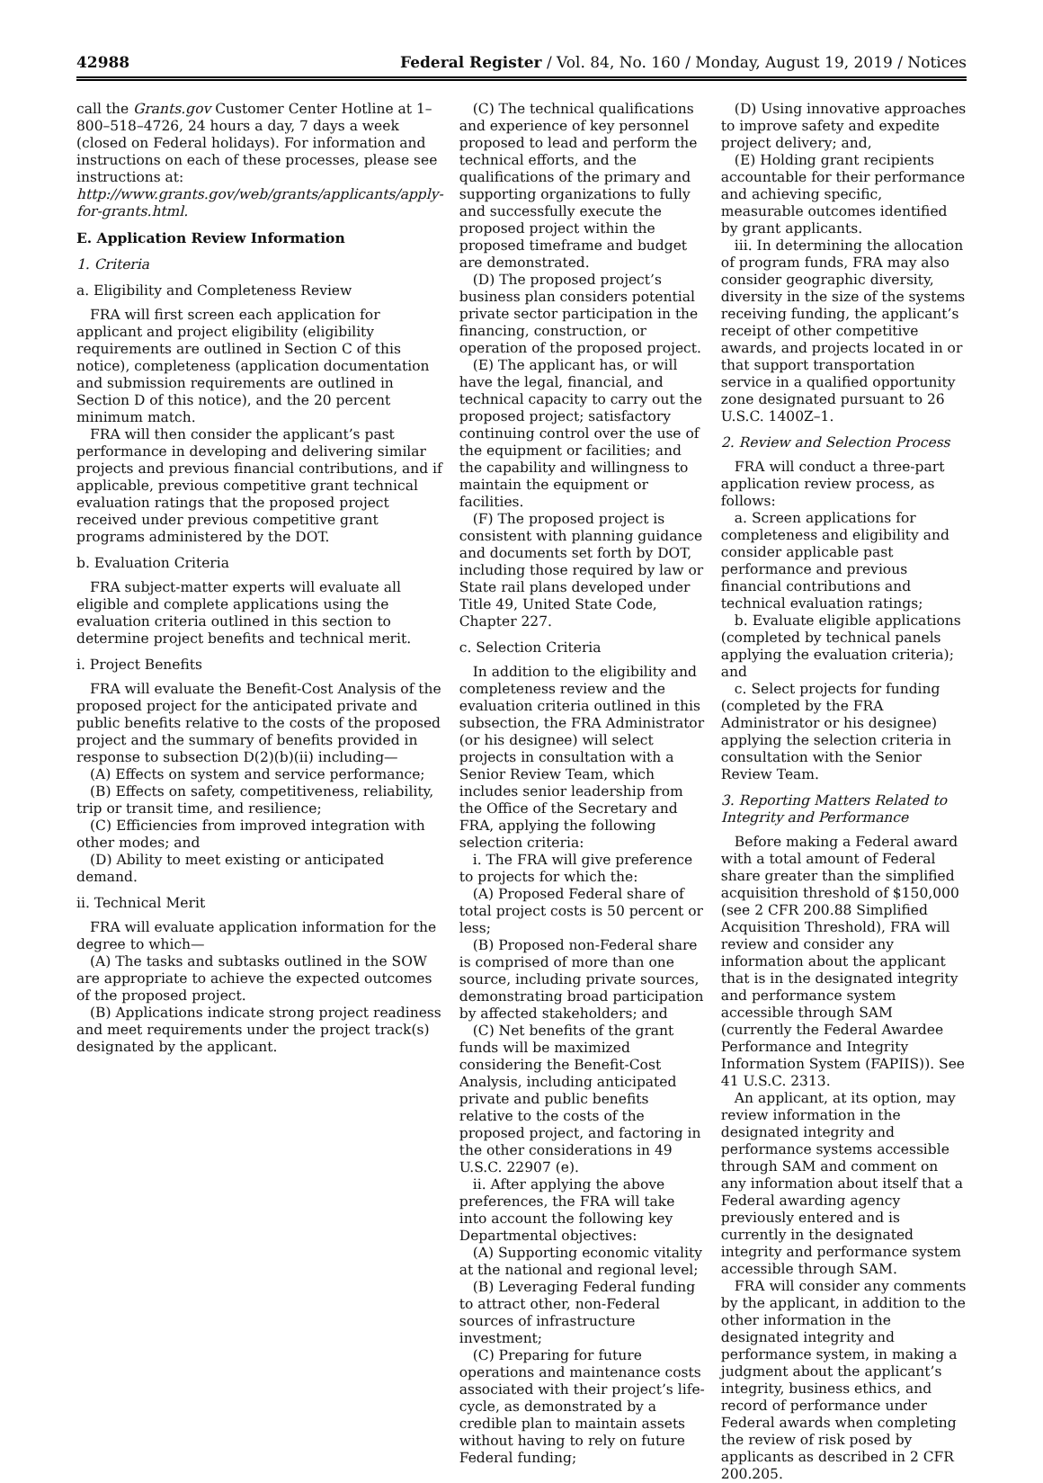42988 Federal Register / Vol. 84, No. 160 / Monday, August 19, 2019 / Notices
call the Grants.gov Customer Center Hotline at 1–800–518–4726, 24 hours a day, 7 days a week (closed on Federal holidays). For information and instructions on each of these processes, please see instructions at: http://www.grants.gov/web/grants/applicants/apply-for-grants.html.
E. Application Review Information
1. Criteria
a. Eligibility and Completeness Review
FRA will first screen each application for applicant and project eligibility (eligibility requirements are outlined in Section C of this notice), completeness (application documentation and submission requirements are outlined in Section D of this notice), and the 20 percent minimum match.
FRA will then consider the applicant’s past performance in developing and delivering similar projects and previous financial contributions, and if applicable, previous competitive grant technical evaluation ratings that the proposed project received under previous competitive grant programs administered by the DOT.
b. Evaluation Criteria
FRA subject-matter experts will evaluate all eligible and complete applications using the evaluation criteria outlined in this section to determine project benefits and technical merit.
i. Project Benefits
FRA will evaluate the Benefit-Cost Analysis of the proposed project for the anticipated private and public benefits relative to the costs of the proposed project and the summary of benefits provided in response to subsection D(2)(b)(ii) including—
(A) Effects on system and service performance;
(B) Effects on safety, competitiveness, reliability, trip or transit time, and resilience;
(C) Efficiencies from improved integration with other modes; and
(D) Ability to meet existing or anticipated demand.
ii. Technical Merit
FRA will evaluate application information for the degree to which—
(A) The tasks and subtasks outlined in the SOW are appropriate to achieve the expected outcomes of the proposed project.
(B) Applications indicate strong project readiness and meet requirements under the project track(s) designated by the applicant.
(C) The technical qualifications and experience of key personnel proposed to lead and perform the technical efforts, and the qualifications of the primary and supporting organizations to fully and successfully execute the proposed project within the proposed timeframe and budget are demonstrated.
(D) The proposed project’s business plan considers potential private sector participation in the financing, construction, or operation of the proposed project.
(E) The applicant has, or will have the legal, financial, and technical capacity to carry out the proposed project; satisfactory continuing control over the use of the equipment or facilities; and the capability and willingness to maintain the equipment or facilities.
(F) The proposed project is consistent with planning guidance and documents set forth by DOT, including those required by law or State rail plans developed under Title 49, United State Code, Chapter 227.
c. Selection Criteria
In addition to the eligibility and completeness review and the evaluation criteria outlined in this subsection, the FRA Administrator (or his designee) will select projects in consultation with a Senior Review Team, which includes senior leadership from the Office of the Secretary and FRA, applying the following selection criteria:
i. The FRA will give preference to projects for which the:
(A) Proposed Federal share of total project costs is 50 percent or less;
(B) Proposed non-Federal share is comprised of more than one source, including private sources, demonstrating broad participation by affected stakeholders; and
(C) Net benefits of the grant funds will be maximized considering the Benefit-Cost Analysis, including anticipated private and public benefits relative to the costs of the proposed project, and factoring in the other considerations in 49 U.S.C. 22907 (e).
ii. After applying the above preferences, the FRA will take into account the following key Departmental objectives:
(A) Supporting economic vitality at the national and regional level;
(B) Leveraging Federal funding to attract other, non-Federal sources of infrastructure investment;
(C) Preparing for future operations and maintenance costs associated with their project’s life-cycle, as demonstrated by a credible plan to maintain assets without having to rely on future Federal funding;
(D) Using innovative approaches to improve safety and expedite project delivery; and,
(E) Holding grant recipients accountable for their performance and achieving specific, measurable outcomes identified by grant applicants.
iii. In determining the allocation of program funds, FRA may also consider geographic diversity, diversity in the size of the systems receiving funding, the applicant’s receipt of other competitive awards, and projects located in or that support transportation service in a qualified opportunity zone designated pursuant to 26 U.S.C. 1400Z–1.
2. Review and Selection Process
FRA will conduct a three-part application review process, as follows:
a. Screen applications for completeness and eligibility and consider applicable past performance and previous financial contributions and technical evaluation ratings;
b. Evaluate eligible applications (completed by technical panels applying the evaluation criteria); and
c. Select projects for funding (completed by the FRA Administrator or his designee) applying the selection criteria in consultation with the Senior Review Team.
3. Reporting Matters Related to Integrity and Performance
Before making a Federal award with a total amount of Federal share greater than the simplified acquisition threshold of $150,000 (see 2 CFR 200.88 Simplified Acquisition Threshold), FRA will review and consider any information about the applicant that is in the designated integrity and performance system accessible through SAM (currently the Federal Awardee Performance and Integrity Information System (FAPIIS)). See 41 U.S.C. 2313.
An applicant, at its option, may review information in the designated integrity and performance systems accessible through SAM and comment on any information about itself that a Federal awarding agency previously entered and is currently in the designated integrity and performance system accessible through SAM.
FRA will consider any comments by the applicant, in addition to the other information in the designated integrity and performance system, in making a judgment about the applicant’s integrity, business ethics, and record of performance under Federal awards when completing the review of risk posed by applicants as described in 2 CFR 200.205.